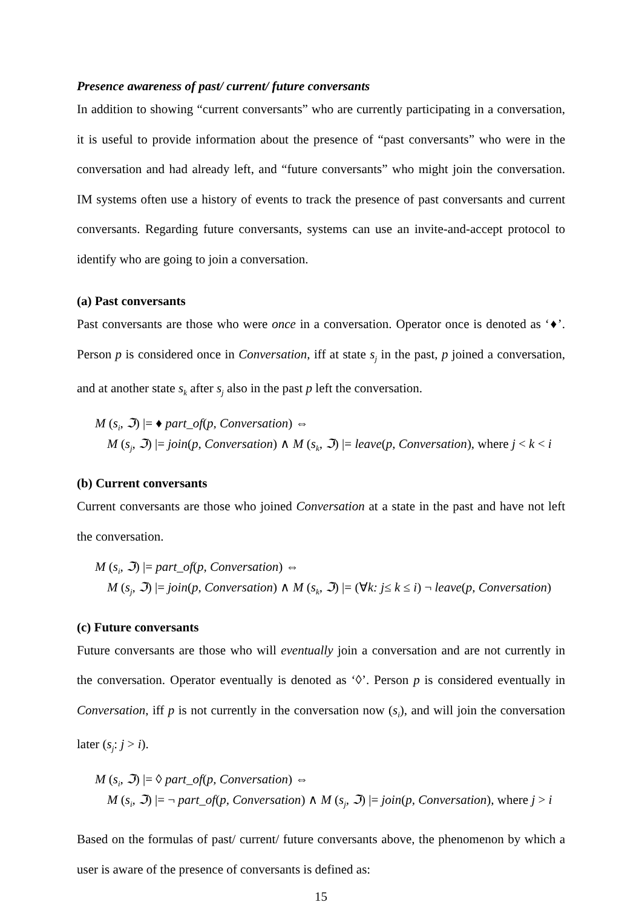Presence awareness of past/ current/ future conversants
In addition to showing “current conversants” who are currently participating in a conversation, it is useful to provide information about the presence of “past conversants” who were in the conversation and had already left, and “future conversants” who might join the conversation. IM systems often use a history of events to track the presence of past conversants and current conversants. Regarding future conversants, systems can use an invite-and-accept protocol to identify who are going to join a conversation.
(a) Past conversants
Past conversants are those who were once in a conversation. Operator once is denoted as ‘♦’. Person p is considered once in Conversation, iff at state s<sub>j</sub> in the past, p joined a conversation, and at another state s<sub>k</sub> after s<sub>j</sub> also in the past p left the conversation.
M (s<sub>i</sub>, ℑ) |= ♦ part_of(p, Conversation) ⇔
M (s<sub>j</sub>, ℑ) |= join(p, Conversation) ∧ M (s<sub>k</sub>, ℑ) |= leave(p, Conversation), where j < k < i
(b) Current conversants
Current conversants are those who joined Conversation at a state in the past and have not left the conversation.
M (s<sub>i</sub>, ℑ) |= part_of(p, Conversation) ⇔
M (s<sub>j</sub>, ℑ) |= join(p, Conversation) ∧ M (s<sub>k</sub>, ℑ) |= (∀k: j≤ k ≤ i) ¬ leave(p, Conversation)
(c) Future conversants
Future conversants are those who will eventually join a conversation and are not currently in the conversation. Operator eventually is denoted as ‘◊’. Person p is considered eventually in Conversation, iff p is not currently in the conversation now (s<sub>i</sub>), and will join the conversation later (s<sub>j</sub>: j > i).
M (s<sub>i</sub>, ℑ) |= ◊ part_of(p, Conversation) ⇔
M (s<sub>i</sub>, ℑ) |= ¬ part_of(p, Conversation) ∧ M (s<sub>j</sub>, ℑ) |= join(p, Conversation), where j > i
Based on the formulas of past/ current/ future conversants above, the phenomenon by which a user is aware of the presence of conversants is defined as:
15